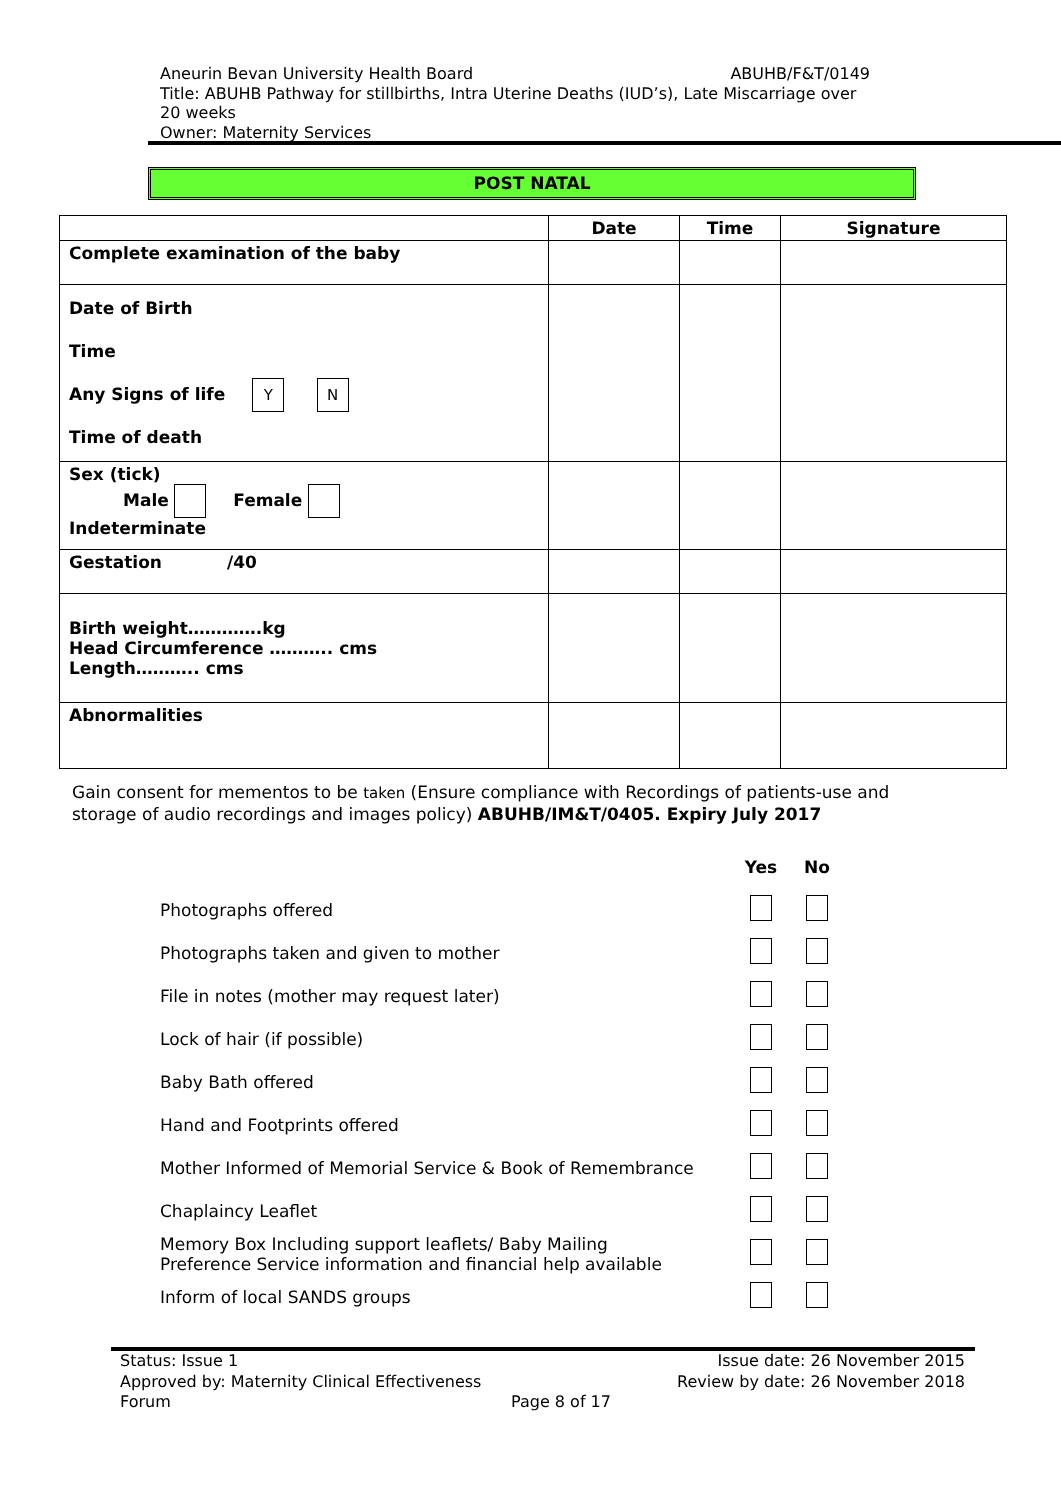ABUHB/F&T/0149 Aneurin Bevan University Health Board
Title: ABUHB Pathway for stillbirths, Intra Uterine Deaths (IUD’s), Late Miscarriage over 20 weeks
Owner: Maternity Services
POST NATAL
| | Date | Time | Signature |
| --- | --- | --- | --- |
| Complete examination of the baby | | | |
| Date of Birth Time Any Signs of life Y N Time of death | | | |
| Sex (tick) Male Female Indeterminate | | | |
| Gestation /40 | | | |
| Birth weight………….kg Head Circumference ……….. cms Length……….. cms | | | |
| Abnormalities | | | |
Gain consent for mementos to be taken (Ensure compliance with Recordings of patients-use and storage of audio recordings and images policy) ABUHB/IM&T/0405. Expiry July 2017
| | Yes | No |
| Photographs offered | | |
| Photographs taken and given to mother | | |
| File in notes (mother may request later) | | |
| Lock of hair (if possible) | | |
| Baby Bath offered | | |
| Hand and Footprints offered | | |
| Mother Informed of Memorial Service & Book of Remembrance | | |
| Chaplaincy Leaflet | | |
| Memory Box Including support leaflets/ Baby Mailing Preference Service information and financial help available | | |
| Inform of local SANDS groups | | |
Status: Issue 1 Issue date: 26 November 2015
Approved by: Maternity Clinical Effectiveness Review by date: 26 November 2018
Forum Page 8 of 17